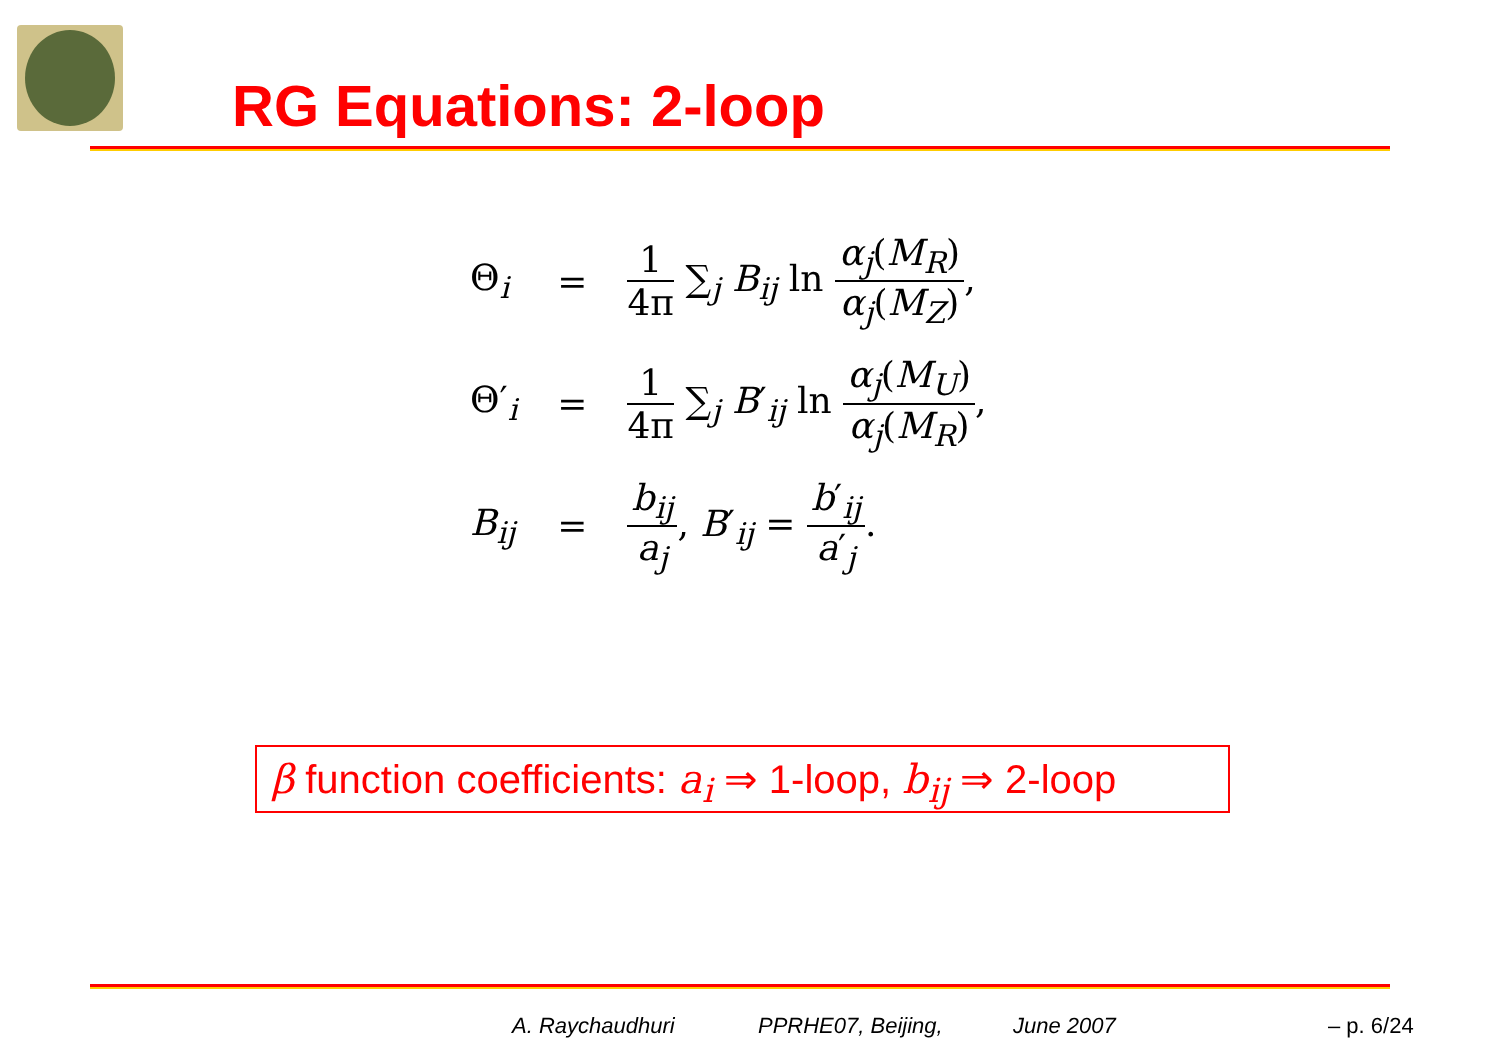RG Equations: 2-loop
| Θ<sub>i</sub> | = | 1 4π ∑<sub>j</sub> B<sub>ij</sub> ln α<sub>j</sub>( M<sub>R</sub>) α<sub>j</sub>( M<sub>Z</sub>) , |
| Θ′<sub>i</sub> | = | 1 4π ∑<sub>j</sub> B ′<sub>ij</sub> ln α<sub>j</sub>( M<sub>U</sub>) α<sub>j</sub>( M<sub>R</sub>) , |
| B<sub>ij</sub> | = | b<sub>ij</sub> a<sub>j</sub> , B ′<sub>ij</sub> = b ′<sub>ij</sub> a ′<sub>j</sub> . |
β function coefficients: a<sub>i</sub> ⇒ 1-loop, b<sub>ij</sub> ⇒ 2-loop
A. Raychaudhuri PPRHE07, Beijing, June 2007 – p. 6/24